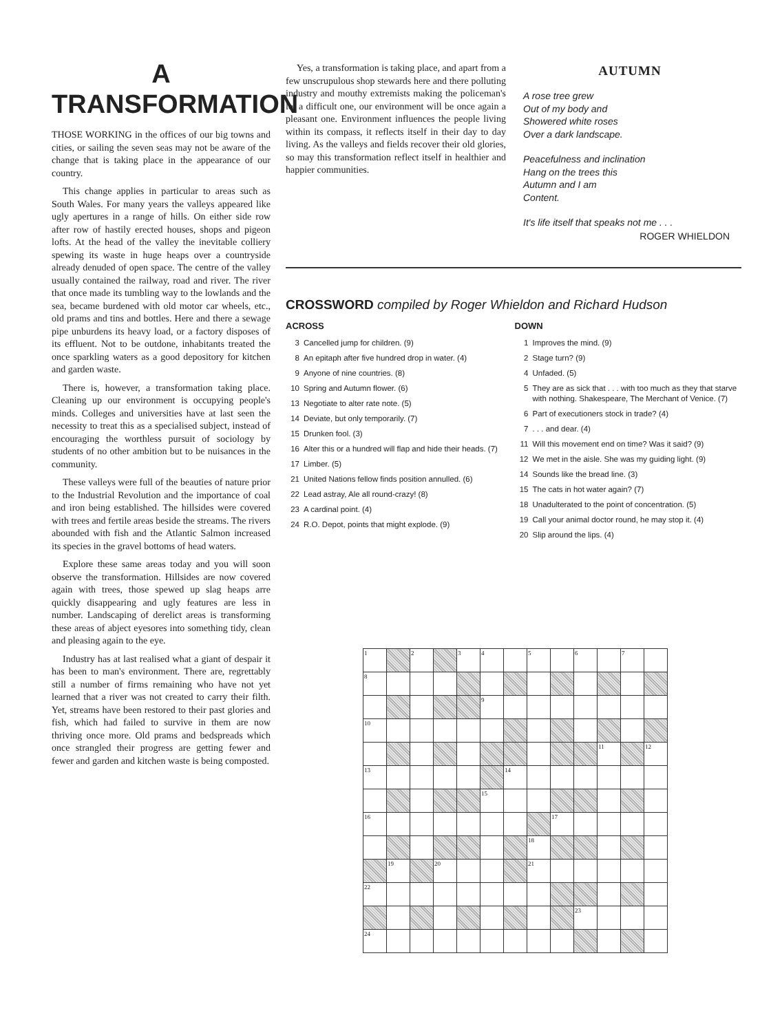A
TRANSFORMATION
THOSE WORKING in the offices of our big towns and cities, or sailing the seven seas may not be aware of the change that is taking place in the appearance of our country.
This change applies in particular to areas such as South Wales. For many years the valleys appeared like ugly apertures in a range of hills. On either side row after row of hastily erected houses, shops and pigeon lofts. At the head of the valley the inevitable colliery spewing its waste in huge heaps over a countryside already denuded of open space. The centre of the valley usually contained the railway, road and river. The river that once made its tumbling way to the lowlands and the sea, became burdened with old motor car wheels, etc., old prams and tins and bottles. Here and there a sewage pipe unburdens its heavy load, or a factory disposes of its effluent. Not to be outdone, inhabitants treated the once sparkling waters as a good depository for kitchen and garden waste.
There is, however, a transformation taking place. Cleaning up our environment is occupying people's minds. Colleges and universities have at last seen the necessity to treat this as a specialised subject, instead of encouraging the worthless pursuit of sociology by students of no other ambition but to be nuisances in the community.
These valleys were full of the beauties of nature prior to the Industrial Revolution and the importance of coal and iron being established. The hillsides were covered with trees and fertile areas beside the streams. The rivers abounded with fish and the Atlantic Salmon increased its species in the gravel bottoms of head waters.
Explore these same areas today and you will soon observe the transformation. Hillsides are now covered again with trees, those spewed up slag heaps arre quickly disappearing and ugly features are less in number. Landscaping of derelict areas is transforming these areas of abject eyesores into something tidy, clean and pleasing again to the eye.
Industry has at last realised what a giant of despair it has been to man's environment. There are, regrettably still a number of firms remaining who have not yet learned that a river was not created to carry their filth. Yet, streams have been restored to their past glories and fish, which had failed to survive in them are now thriving once more. Old prams and bedspreads which once strangled their progress are getting fewer and fewer and garden and kitchen waste is being composted.
Yes, a transformation is taking place, and apart from a few unscrupulous shop stewards here and there polluting industry and mouthy extremists making the policeman's lot a difficult one, our environment will be once again a pleasant one. Environment influences the people living within its compass, it reflects itself in their day to day living. As the valleys and fields recover their old glories, so may this transformation reflect itself in healthier and happier communities.
AUTUMN
A rose tree grew
Out of my body and
Showered white roses
Over a dark landscape.
Peacefulness and inclination
Hang on the trees this
Autumn and I am
Content.
It's life itself that speaks not me . . .
ROGER WHIELDON
CROSSWORD compiled by Roger Whieldon and Richard Hudson
ACROSS
3 Cancelled jump for children. (9)
8 An epitaph after five hundred drop in water. (4)
9 Anyone of nine countries. (8)
10 Spring and Autumn flower. (6)
13 Negotiate to alter rate note. (5)
14 Deviate, but only temporarily. (7)
15 Drunken fool. (3)
16 Alter this or a hundred will flap and hide their heads. (7)
17 Limber. (5)
21 United Nations fellow finds position annulled. (6)
22 Lead astray, Ale all round-crazy! (8)
23 A cardinal point. (4)
24 R.O. Depot, points that might explode. (9)
DOWN
1 Improves the mind. (9)
2 Stage turn? (9)
4 Unfaded. (5)
5 They are as sick that . . . with too much as they that starve with nothing. Shakespeare, The Merchant of Venice. (7)
6 Part of executioners stock in trade? (4)
7. . . and dear. (4)
11 Will this movement end on time? Was it said? (9)
12 We met in the aisle. She was my guiding light. (9)
14 Sounds like the bread line. (3)
15 The cats in hot water again? (7)
18 Unadulterated to the point of concentration. (5)
19 Call your animal doctor round, he may stop it. (4)
20 Slip around the lips. (4)
| 1 | | 2 | | 3 | 4 | | 5 | | 6 | | 7 | |
| 8 | | | | | | | | | | | | |
| | | | | | 9 | | | | | | | |
| 10 | | | | | | | | | | | | |
| | | | | | | | | | | 11 | | 12 |
| 13 | | | | | | 14 | | | | | | |
| | | | | | 15 | | | | | | | |
| 16 | | | | | | | | 17 | | | | |
| | | | | | | | 18 | | | | | |
| | 19 | | 20 | | | | 21 | | | | | |
| 22 | | | | | | | | | | | | |
| | | | | | | | | | 23 | | | |
| 24 | | | | | | | | | | | | |